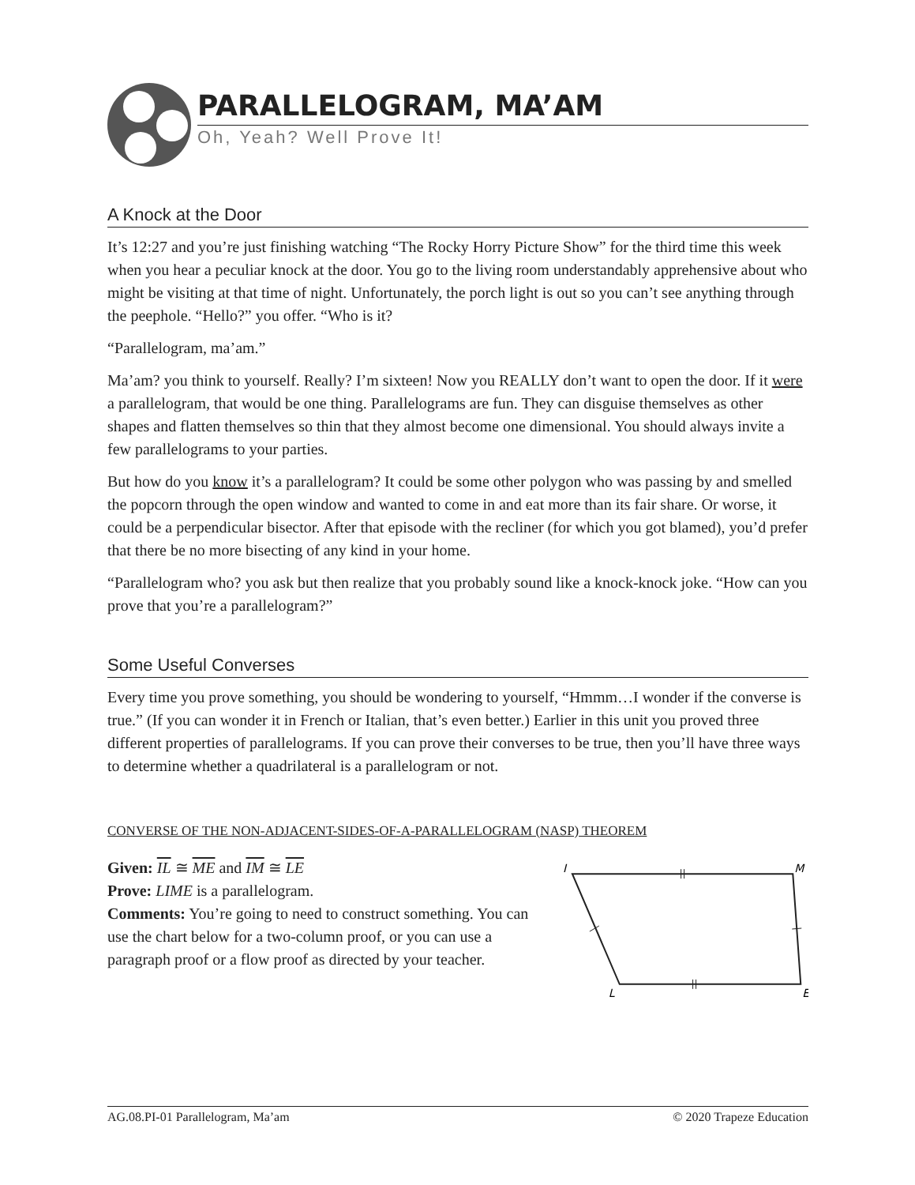PARALLELOGRAM, MA’AM
Oh, Yeah? Well Prove It!
A Knock at the Door
It’s 12:27 and you’re just finishing watching “The Rocky Horry Picture Show” for the third time this week when you hear a peculiar knock at the door. You go to the living room understandably apprehensive about who might be visiting at that time of night. Unfortunately, the porch light is out so you can’t see anything through the peephole. “Hello?” you offer. “Who is it?
“Parallelogram, ma’am.”
Ma’am? you think to yourself. Really? I’m sixteen! Now you REALLY don’t want to open the door. If it were a parallelogram, that would be one thing. Parallelograms are fun. They can disguise themselves as other shapes and flatten themselves so thin that they almost become one dimensional. You should always invite a few parallelograms to your parties.
But how do you know it’s a parallelogram? It could be some other polygon who was passing by and smelled the popcorn through the open window and wanted to come in and eat more than its fair share. Or worse, it could be a perpendicular bisector. After that episode with the recliner (for which you got blamed), you’d prefer that there be no more bisecting of any kind in your home.
“Parallelogram who? you ask but then realize that you probably sound like a knock-knock joke. “How can you prove that you’re a parallelogram?”
Some Useful Converses
Every time you prove something, you should be wondering to yourself, “Hmmm…I wonder if the converse is true.” (If you can wonder it in French or Italian, that’s even better.) Earlier in this unit you proved three different properties of parallelograms. If you can prove their converses to be true, then you’ll have three ways to determine whether a quadrilateral is a parallelogram or not.
CONVERSE OF THE NON-ADJACENT-SIDES-OF-A-PARALLELOGRAM (NASP) THEOREM
Given: IL ≅ ME and IM ≅ LE
Prove: LIME is a parallelogram.
Comments: You’re going to need to construct something. You can use the chart below for a two-column proof, or you can use a paragraph proof or a flow proof as directed by your teacher.
I
M
L
E
AG.08.PI-01 Parallelogram, Ma’am © 2020 Trapeze Education